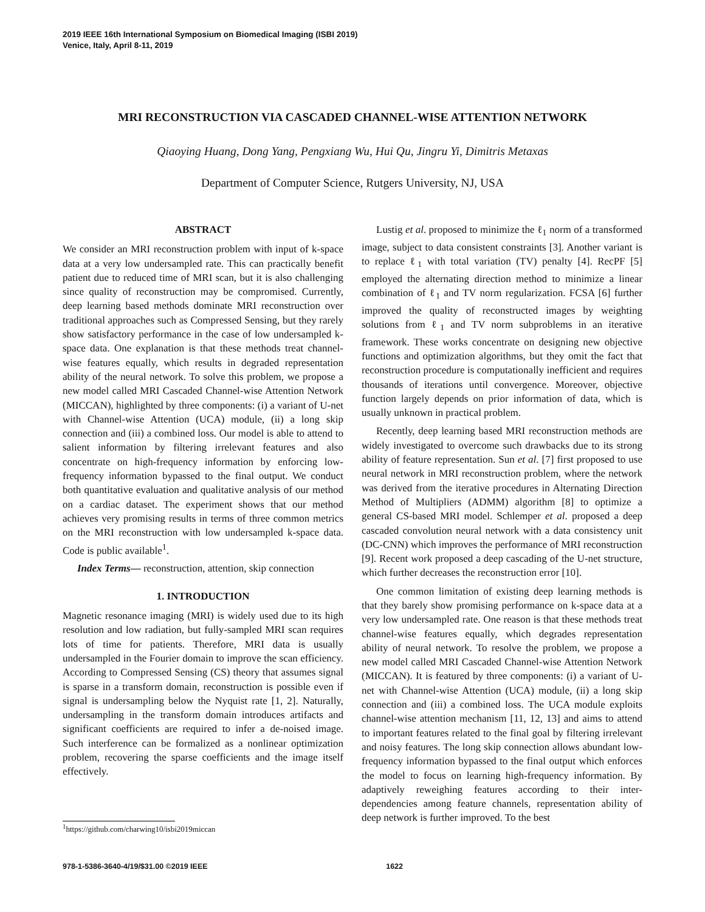2019 IEEE 16th International Symposium on Biomedical Imaging (ISBI 2019)
Venice, Italy, April 8-11, 2019
MRI RECONSTRUCTION VIA CASCADED CHANNEL-WISE ATTENTION NETWORK
Qiaoying Huang, Dong Yang, Pengxiang Wu, Hui Qu, Jingru Yi, Dimitris Metaxas
Department of Computer Science, Rutgers University, NJ, USA
ABSTRACT
We consider an MRI reconstruction problem with input of k-space data at a very low undersampled rate. This can practically benefit patient due to reduced time of MRI scan, but it is also challenging since quality of reconstruction may be compromised. Currently, deep learning based methods dominate MRI reconstruction over traditional approaches such as Compressed Sensing, but they rarely show satisfactory performance in the case of low undersampled k-space data. One explanation is that these methods treat channel-wise features equally, which results in degraded representation ability of the neural network. To solve this problem, we propose a new model called MRI Cascaded Channel-wise Attention Network (MICCAN), highlighted by three components: (i) a variant of U-net with Channel-wise Attention (UCA) module, (ii) a long skip connection and (iii) a combined loss. Our model is able to attend to salient information by filtering irrelevant features and also concentrate on high-frequency information by enforcing low-frequency information bypassed to the final output. We conduct both quantitative evaluation and qualitative analysis of our method on a cardiac dataset. The experiment shows that our method achieves very promising results in terms of three common metrics on the MRI reconstruction with low undersampled k-space data. Code is public available<sup>1</sup>.
Index Terms— reconstruction, attention, skip connection
1. INTRODUCTION
Magnetic resonance imaging (MRI) is widely used due to its high resolution and low radiation, but fully-sampled MRI scan requires lots of time for patients. Therefore, MRI data is usually undersampled in the Fourier domain to improve the scan efficiency. According to Compressed Sensing (CS) theory that assumes signal is sparse in a transform domain, reconstruction is possible even if signal is undersampling below the Nyquist rate [1, 2]. Naturally, undersampling in the transform domain introduces artifacts and significant coefficients are required to infer a de-noised image. Such interference can be formalized as a nonlinear optimization problem, recovering the sparse coefficients and the image itself effectively.
Lustig et al. proposed to minimize the ℓ<sub>1</sub> norm of a transformed image, subject to data consistent constraints [3]. Another variant is to replace ℓ<sub>1</sub> with total variation (TV) penalty [4]. RecPF [5] employed the alternating direction method to minimize a linear combination of ℓ<sub>1</sub> and TV norm regularization. FCSA [6] further improved the quality of reconstructed images by weighting solutions from ℓ<sub>1</sub> and TV norm subproblems in an iterative framework. These works concentrate on designing new objective functions and optimization algorithms, but they omit the fact that reconstruction procedure is computationally inefficient and requires thousands of iterations until convergence. Moreover, objective function largely depends on prior information of data, which is usually unknown in practical problem.
Recently, deep learning based MRI reconstruction methods are widely investigated to overcome such drawbacks due to its strong ability of feature representation. Sun et al. [7] first proposed to use neural network in MRI reconstruction problem, where the network was derived from the iterative procedures in Alternating Direction Method of Multipliers (ADMM) algorithm [8] to optimize a general CS-based MRI model. Schlemper et al. proposed a deep cascaded convolution neural network with a data consistency unit (DC-CNN) which improves the performance of MRI reconstruction [9]. Recent work proposed a deep cascading of the U-net structure, which further decreases the reconstruction error [10].
One common limitation of existing deep learning methods is that they barely show promising performance on k-space data at a very low undersampled rate. One reason is that these methods treat channel-wise features equally, which degrades representation ability of neural network. To resolve the problem, we propose a new model called MRI Cascaded Channel-wise Attention Network (MICCAN). It is featured by three components: (i) a variant of U-net with Channel-wise Attention (UCA) module, (ii) a long skip connection and (iii) a combined loss. The UCA module exploits channel-wise attention mechanism [11, 12, 13] and aims to attend to important features related to the final goal by filtering irrelevant and noisy features. The long skip connection allows abundant low-frequency information bypassed to the final output which enforces the model to focus on learning high-frequency information. By adaptively reweighing features according to their inter-dependencies among feature channels, representation ability of deep network is further improved. To the best
<sup>1</sup> https://github.com/charwing10/isbi2019miccan
978-1-5386-3640-4/19/$31.00 ©2019 IEEE 1622